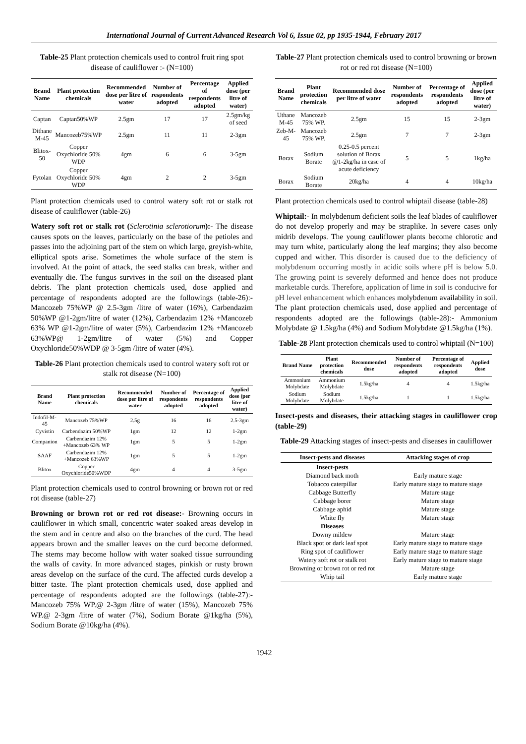International Journal of Current Advanced Research Vol 6, Issue 02, pp 1935-1944, February 2017
Table-25 Plant protection chemicals used to control fruit ring spot disease of cauliflower :- (N=100)
| Brand Name | Plant protection chemicals | Recommended dose per litre of water | Number of respondents adopted | Percentage of respondents adopted | Applied dose (per litre of water) |
| --- | --- | --- | --- | --- | --- |
| Captan | Captan50%WP | 2.5gm | 17 | 17 | 2.5gm/kg of seed |
| Dithane M-45 | Mancozeb75%WP | 2.5gm | 11 | 11 | 2-3gm |
| Blitox-50 | Copper Oxychloride 50% WDP | 4gm | 6 | 6 | 3-5gm |
| Fytolan | Copper Oxychloride 50% WDP | 4gm | 2 | 2 | 3-5gm |
Plant protection chemicals used to control watery soft rot or stalk rot disease of cauliflower (table-26)
Watery soft rot or stalk rot (Sclerotinia sclerotiorum):- The disease causes spots on the leaves, particularly on the base of the petioles and passes into the adjoining part of the stem on which large, greyish-white, elliptical spots arise. Sometimes the whole surface of the stem is involved. At the point of attack, the seed stalks can break, wither and eventually die. The fungus survives in the soil on the diseased plant debris. The plant protection chemicals used, dose applied and percentage of respondents adopted are the followings (table-26):- Mancozeb 75%WP @ 2.5-3gm /litre of water (16%), Carbendazim 50%WP @1-2gm/litre of water (12%), Carbendazim 12% +Mancozeb 63% WP @1-2gm/litre of water (5%), Carbendazim 12% +Mancozeb 63%WP@ 1-2gm/litre of water (5%) and Copper Oxychloride50%WDP @ 3-5gm /litre of water (4%).
Table-26 Plant protection chemicals used to control watery soft rot or stalk rot disease (N=100)
| Brand Name | Plant protection chemicals | Recommended dose per litre of water | Number of respondents adopted | Percentage of respondents adopted | Applied dose (per litre of water) |
| --- | --- | --- | --- | --- | --- |
| Indofil-M-45 | Mancozeb 75%WP | 2.5g | 16 | 16 | 2.5-3gm |
| Cyvistin | Carbendazim 50%WP | 1gm | 12 | 12 | 1-2gm |
| Companion | Carbendazim 12% +Mancozeb 63% WP | 1gm | 5 | 5 | 1-2gm |
| SAAF | Carbendazim 12% +Mancozeb 63%WP | 1gm | 5 | 5 | 1-2gm |
| Blitox | Copper Oxychloride50%WDP | 4gm | 4 | 4 | 3-5gm |
Plant protection chemicals used to control browning or brown rot or red rot disease (table-27)
Browning or brown rot or red rot disease:- Browning occurs in cauliflower in which small, concentric water soaked areas develop in the stem and in centre and also on the branches of the curd. The head appears brown and the smaller leaves on the curd become deformed. The stems may become hollow with water soaked tissue surrounding the walls of cavity. In more advanced stages, pinkish or rusty brown areas develop on the surface of the curd. The affected curds develop a bitter taste. The plant protection chemicals used, dose applied and percentage of respondents adopted are the followings (table-27):- Mancozeb 75% WP.@ 2-3gm /litre of water (15%), Mancozeb 75% WP.@ 2-3gm /litre of water (7%), Sodium Borate @1kg/ha (5%), Sodium Borate @10kg/ha (4%).
Table-27 Plant protection chemicals used to control browning or brown rot or red rot disease (N=100)
| Brand Name | Plant protection chemicals | Recommended dose per litre of water | Number of respondents adopted | Percentage of respondents adopted | Applied dose (per litre of water) |
| --- | --- | --- | --- | --- | --- |
| Uthane M-45 | Mancozeb 75% WP. | 2.5gm | 15 | 15 | 2-3gm |
| Zeb-M-45 | Mancozeb 75% WP. | 2.5gm | 7 | 7 | 2-3gm |
| Borax | Sodium Borate | 0.25-0.5 percent solution of Borax @1-2kg/ha in case of acute deficiency | 5 | 5 | 1kg/ha |
| Borax | Sodium Borate | 20kg/ha | 4 | 4 | 10kg/ha |
Plant protection chemicals used to control whiptail disease (table-28)
Whiptail:- In molybdenum deficient soils the leaf blades of cauliflower do not develop properly and may be straplike. In severe cases only midrib develops. The young cauliflower plants become chlorotic and may turn white, particularly along the leaf margins; they also become cupped and wither. This disorder is caused due to the deficiency of molybdenum occurring mostly in acidic soils where pH is below 5.0. The growing point is severely deformed and hence does not produce marketable curds. Therefore, application of lime in soil is conducive for pH level enhancement which enhances molybdenum availability in soil. The plant protection chemicals used, dose applied and percentage of respondents adopted are the followings (table-28):- Ammonium Molybdate @ 1.5kg/ha (4%) and Sodium Molybdate @1.5kg/ha (1%).
Table-28 Plant protection chemicals used to control whiptail (N=100)
| Brand Name | Plant protection chemicals | Recommended dose | Number of respondents adopted | Percentage of respondents adopted | Applied dose |
| --- | --- | --- | --- | --- | --- |
| Ammonium Molybdate | Ammonium Molybdate | 1.5kg/ha | 4 | 4 | 1.5kg/ha |
| Sodium Molybdate | Sodium Molybdate | 1.5kg/ha | 1 | 1 | 1.5kg/ha |
Insect-pests and diseases, their attacking stages in cauliflower crop (table-29)
Table-29 Attacking stages of insect-pests and diseases in cauliflower
| Insect-pests and diseases | Attacking stages of crop |
| --- | --- |
| Insect-pests | |
| Diamond back moth | Early mature stage |
| Tobacco caterpillar | Early mature stage to mature stage |
| Cabbage Butterfly | Mature stage |
| Cabbage borer | Mature stage |
| Cabbage aphid | Mature stage |
| White fly | Mature stage |
| Diseases | |
| Downy mildew | Mature stage |
| Black spot or dark leaf spot | Early mature stage to mature stage |
| Ring spot of cauliflower | Early mature stage to mature stage |
| Watery soft rot or stalk rot | Early mature stage to mature stage |
| Browning or brown rot or red rot | Mature stage |
| Whip tail | Early mature stage |
1942